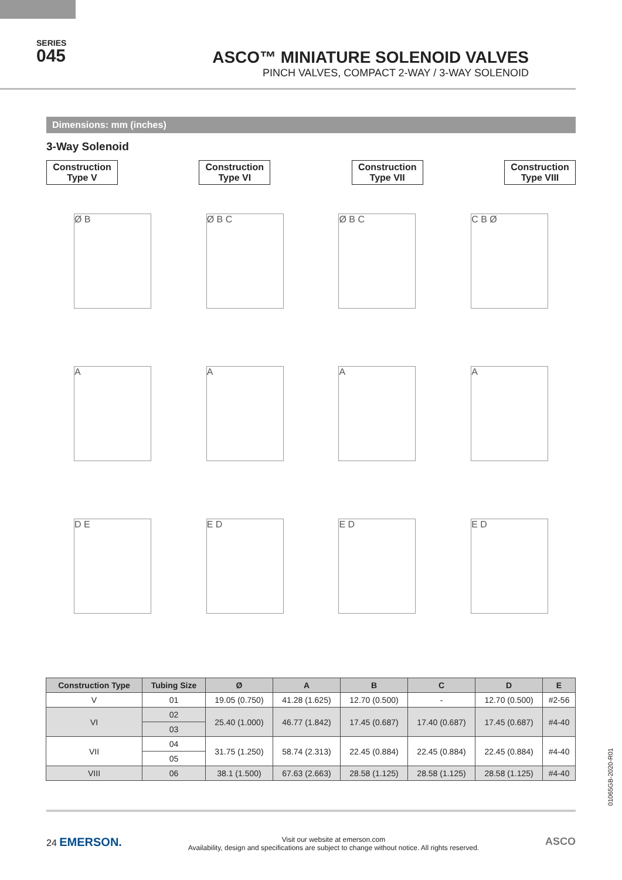SERIES
045
ASCO™ MINIATURE SOLENOID VALVES
PINCH VALVES, COMPACT 2-WAY / 3-WAY SOLENOID
Dimensions: mm (inches)
3-Way Solenoid
Construction Type V
Construction Type VI
Construction Type VII
Construction Type VIII
Ø B Ø B C Ø B C C B Ø
A A A A
D E E D E D E D
| Construction Type | Tubing Size | Ø | A | B | C | D | E |
| --- | --- | --- | --- | --- | --- | --- | --- |
| V | 01 | 19.05 (0.750) | 41.28 (1.625) | 12.70 (0.500) | - | 12.70 (0.500) | #2-56 |
| VI | 02 | 25.40 (1.000) | 46.77 (1.842) | 17.45 (0.687) | 17.40 (0.687) | 17.45 (0.687) | #4-40 |
| | 03 | | | | | | |
| VII | 04 | 31.75 (1.250) | 58.74 (2.313) | 22.45 (0.884) | 22.45 (0.884) | 22.45 (0.884) | #4-40 |
| | 05 | | | | | | |
| VIII | 06 | 38.1 (1.500) | 67.63 (2.663) | 28.58 (1.125) | 28.58 (1.125) | 28.58 (1.125) | #4-40 |
01065GB-2020-R01
24 EMERSON.
Visit our website at emerson.com
Availability, design and specifications are subject to change without notice. All rights reserved.
ASCO